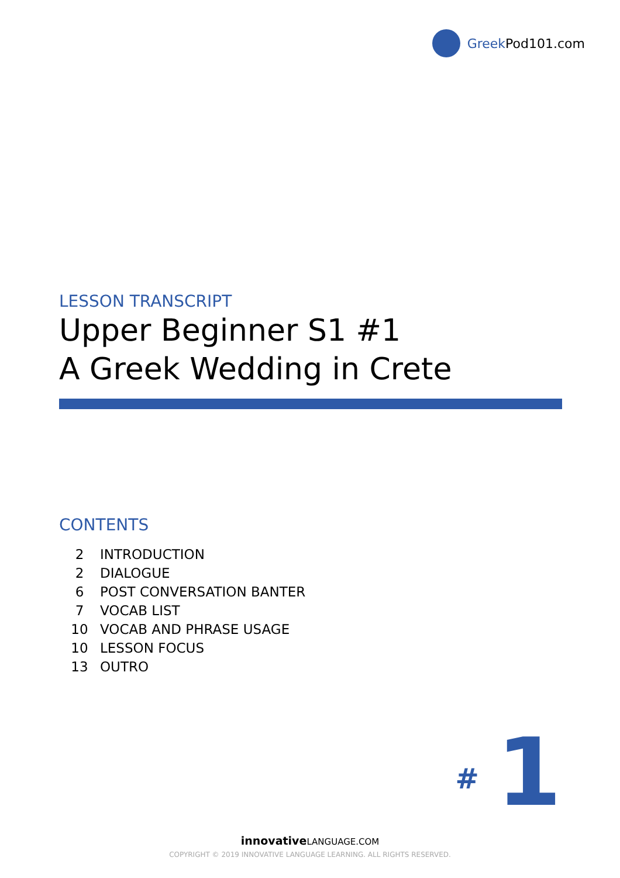Greek Pod101.com
LESSON TRANSCRIPT
Upper Beginner S1 #1
A Greek Wedding in Crete
CONTENTS
| 2 | INTRODUCTION |
| 2 | DIALOGUE |
| 6 | POST CONVERSATION BANTER |
| 7 | VOCAB LIST |
| 10 | VOCAB AND PHRASE USAGE |
| 10 | LESSON FOCUS |
| 13 | OUTRO |
# 1
innovativeLANGUAGE.COM
COPYRIGHT © 2019 INNOVATIVE LANGUAGE LEARNING. ALL RIGHTS RESERVED.